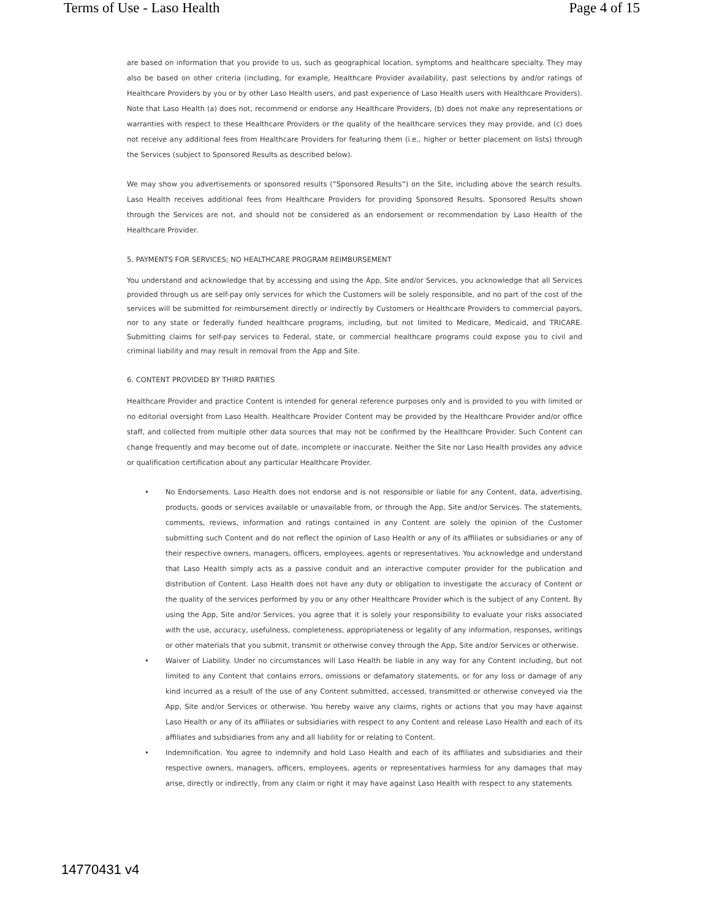Terms of Use - Laso Health Page 4 of 15
are based on information that you provide to us, such as geographical location, symptoms and healthcare specialty. They may also be based on other criteria (including, for example, Healthcare Provider availability, past selections by and/or ratings of Healthcare Providers by you or by other Laso Health users, and past experience of Laso Health users with Healthcare Providers). Note that Laso Health (a) does not, recommend or endorse any Healthcare Providers, (b) does not make any representations or warranties with respect to these Healthcare Providers or the quality of the healthcare services they may provide, and (c) does not receive any additional fees from Healthcare Providers for featuring them (i.e., higher or better placement on lists) through the Services (subject to Sponsored Results as described below).
We may show you advertisements or sponsored results (“Sponsored Results”) on the Site, including above the search results. Laso Health receives additional fees from Healthcare Providers for providing Sponsored Results. Sponsored Results shown through the Services are not, and should not be considered as an endorsement or recommendation by Laso Health of the Healthcare Provider.
5. PAYMENTS FOR SERVICES; NO HEALTHCARE PROGRAM REIMBURSEMENT
You understand and acknowledge that by accessing and using the App, Site and/or Services, you acknowledge that all Services provided through us are self-pay only services for which the Customers will be solely responsible, and no part of the cost of the services will be submitted for reimbursement directly or indirectly by Customers or Healthcare Providers to commercial payors, nor to any state or federally funded healthcare programs, including, but not limited to Medicare, Medicaid, and TRICARE. Submitting claims for self-pay services to Federal, state, or commercial healthcare programs could expose you to civil and criminal liability and may result in removal from the App and Site.
6. CONTENT PROVIDED BY THIRD PARTIES
Healthcare Provider and practice Content is intended for general reference purposes only and is provided to you with limited or no editorial oversight from Laso Health. Healthcare Provider Content may be provided by the Healthcare Provider and/or office staff, and collected from multiple other data sources that may not be confirmed by the Healthcare Provider. Such Content can change frequently and may become out of date, incomplete or inaccurate. Neither the Site nor Laso Health provides any advice or qualification certification about any particular Healthcare Provider.
• No Endorsements. Laso Health does not endorse and is not responsible or liable for any Content, data, advertising, products, goods or services available or unavailable from, or through the App, Site and/or Services. The statements, comments, reviews, information and ratings contained in any Content are solely the opinion of the Customer submitting such Content and do not reflect the opinion of Laso Health or any of its affiliates or subsidiaries or any of their respective owners, managers, officers, employees, agents or representatives. You acknowledge and understand that Laso Health simply acts as a passive conduit and an interactive computer provider for the publication and distribution of Content. Laso Health does not have any duty or obligation to investigate the accuracy of Content or the quality of the services performed by you or any other Healthcare Provider which is the subject of any Content. By using the App, Site and/or Services, you agree that it is solely your responsibility to evaluate your risks associated with the use, accuracy, usefulness, completeness, appropriateness or legality of any information, responses, writings or other materials that you submit, transmit or otherwise convey through the App, Site and/or Services or otherwise.
• Waiver of Liability. Under no circumstances will Laso Health be liable in any way for any Content including, but not limited to any Content that contains errors, omissions or defamatory statements, or for any loss or damage of any kind incurred as a result of the use of any Content submitted, accessed, transmitted or otherwise conveyed via the App, Site and/or Services or otherwise. You hereby waive any claims, rights or actions that you may have against Laso Health or any of its affiliates or subsidiaries with respect to any Content and release Laso Health and each of its affiliates and subsidiaries from any and all liability for or relating to Content.
• Indemnification. You agree to indemnify and hold Laso Health and each of its affiliates and subsidiaries and their respective owners, managers, officers, employees, agents or representatives harmless for any damages that may arise, directly or indirectly, from any claim or right it may have against Laso Health with respect to any statements
14770431 v4